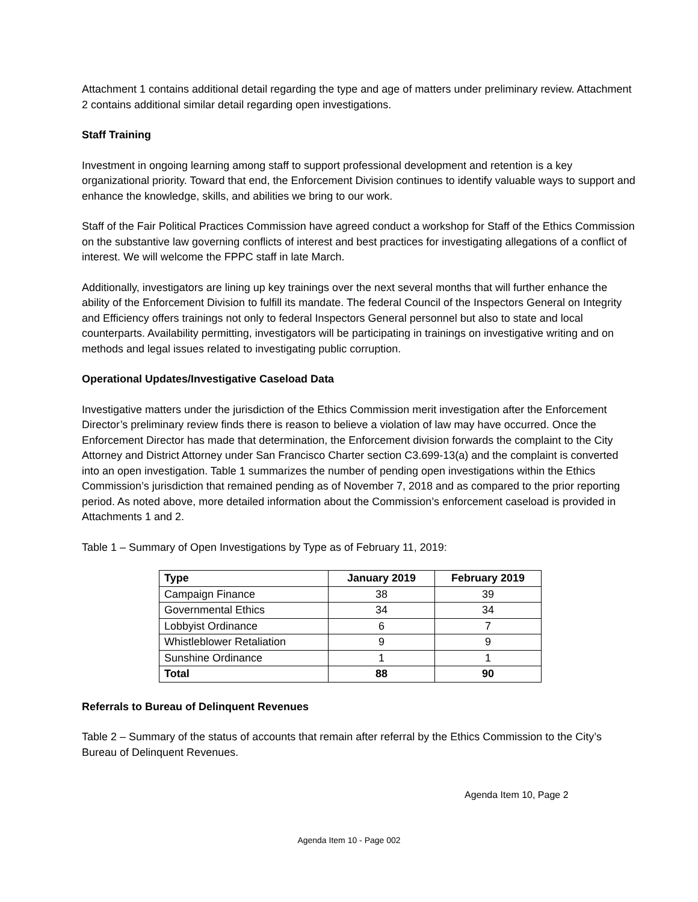Attachment 1 contains additional detail regarding the type and age of matters under preliminary review. Attachment 2 contains additional similar detail regarding open investigations.
Staff Training
Investment in ongoing learning among staff to support professional development and retention is a key organizational priority. Toward that end, the Enforcement Division continues to identify valuable ways to support and enhance the knowledge, skills, and abilities we bring to our work.
Staff of the Fair Political Practices Commission have agreed conduct a workshop for Staff of the Ethics Commission on the substantive law governing conflicts of interest and best practices for investigating allegations of a conflict of interest. We will welcome the FPPC staff in late March.
Additionally, investigators are lining up key trainings over the next several months that will further enhance the ability of the Enforcement Division to fulfill its mandate. The federal Council of the Inspectors General on Integrity and Efficiency offers trainings not only to federal Inspectors General personnel but also to state and local counterparts. Availability permitting, investigators will be participating in trainings on investigative writing and on methods and legal issues related to investigating public corruption.
Operational Updates/Investigative Caseload Data
Investigative matters under the jurisdiction of the Ethics Commission merit investigation after the Enforcement Director’s preliminary review finds there is reason to believe a violation of law may have occurred. Once the Enforcement Director has made that determination, the Enforcement division forwards the complaint to the City Attorney and District Attorney under San Francisco Charter section C3.699-13(a) and the complaint is converted into an open investigation. Table 1 summarizes the number of pending open investigations within the Ethics Commission’s jurisdiction that remained pending as of November 7, 2018 and as compared to the prior reporting period. As noted above, more detailed information about the Commission’s enforcement caseload is provided in Attachments 1 and 2.
Table 1 – Summary of Open Investigations by Type as of February 11, 2019:
| Type | January 2019 | February 2019 |
| --- | --- | --- |
| Campaign Finance | 38 | 39 |
| Governmental Ethics | 34 | 34 |
| Lobbyist Ordinance | 6 | 7 |
| Whistleblower Retaliation | 9 | 9 |
| Sunshine Ordinance | 1 | 1 |
| Total | 88 | 90 |
Referrals to Bureau of Delinquent Revenues
Table 2 – Summary of the status of accounts that remain after referral by the Ethics Commission to the City’s Bureau of Delinquent Revenues.
Agenda Item 10, Page 2
Agenda Item 10 - Page 002